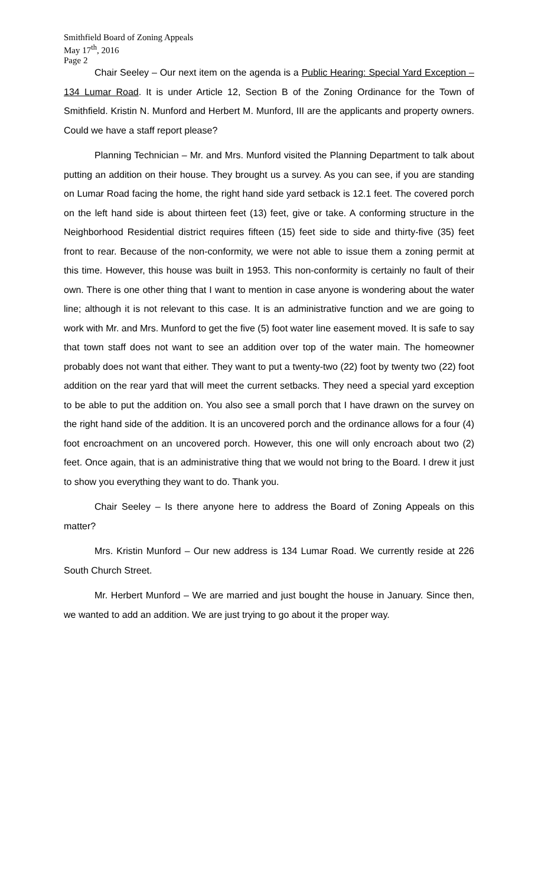Smithfield Board of Zoning Appeals
May 17<sup>th</sup>, 2016
Page 2
Chair Seeley – Our next item on the agenda is a Public Hearing: Special Yard Exception – 134 Lumar Road. It is under Article 12, Section B of the Zoning Ordinance for the Town of Smithfield. Kristin N. Munford and Herbert M. Munford, III are the applicants and property owners. Could we have a staff report please?
Planning Technician – Mr. and Mrs. Munford visited the Planning Department to talk about putting an addition on their house. They brought us a survey. As you can see, if you are standing on Lumar Road facing the home, the right hand side yard setback is 12.1 feet. The covered porch on the left hand side is about thirteen feet (13) feet, give or take. A conforming structure in the Neighborhood Residential district requires fifteen (15) feet side to side and thirty-five (35) feet front to rear. Because of the non-conformity, we were not able to issue them a zoning permit at this time. However, this house was built in 1953. This non-conformity is certainly no fault of their own. There is one other thing that I want to mention in case anyone is wondering about the water line; although it is not relevant to this case. It is an administrative function and we are going to work with Mr. and Mrs. Munford to get the five (5) foot water line easement moved. It is safe to say that town staff does not want to see an addition over top of the water main. The homeowner probably does not want that either. They want to put a twenty-two (22) foot by twenty two (22) foot addition on the rear yard that will meet the current setbacks. They need a special yard exception to be able to put the addition on. You also see a small porch that I have drawn on the survey on the right hand side of the addition. It is an uncovered porch and the ordinance allows for a four (4) foot encroachment on an uncovered porch. However, this one will only encroach about two (2) feet. Once again, that is an administrative thing that we would not bring to the Board. I drew it just to show you everything they want to do. Thank you.
Chair Seeley – Is there anyone here to address the Board of Zoning Appeals on this matter?
Mrs. Kristin Munford – Our new address is 134 Lumar Road. We currently reside at 226 South Church Street.
Mr. Herbert Munford – We are married and just bought the house in January. Since then, we wanted to add an addition. We are just trying to go about it the proper way.